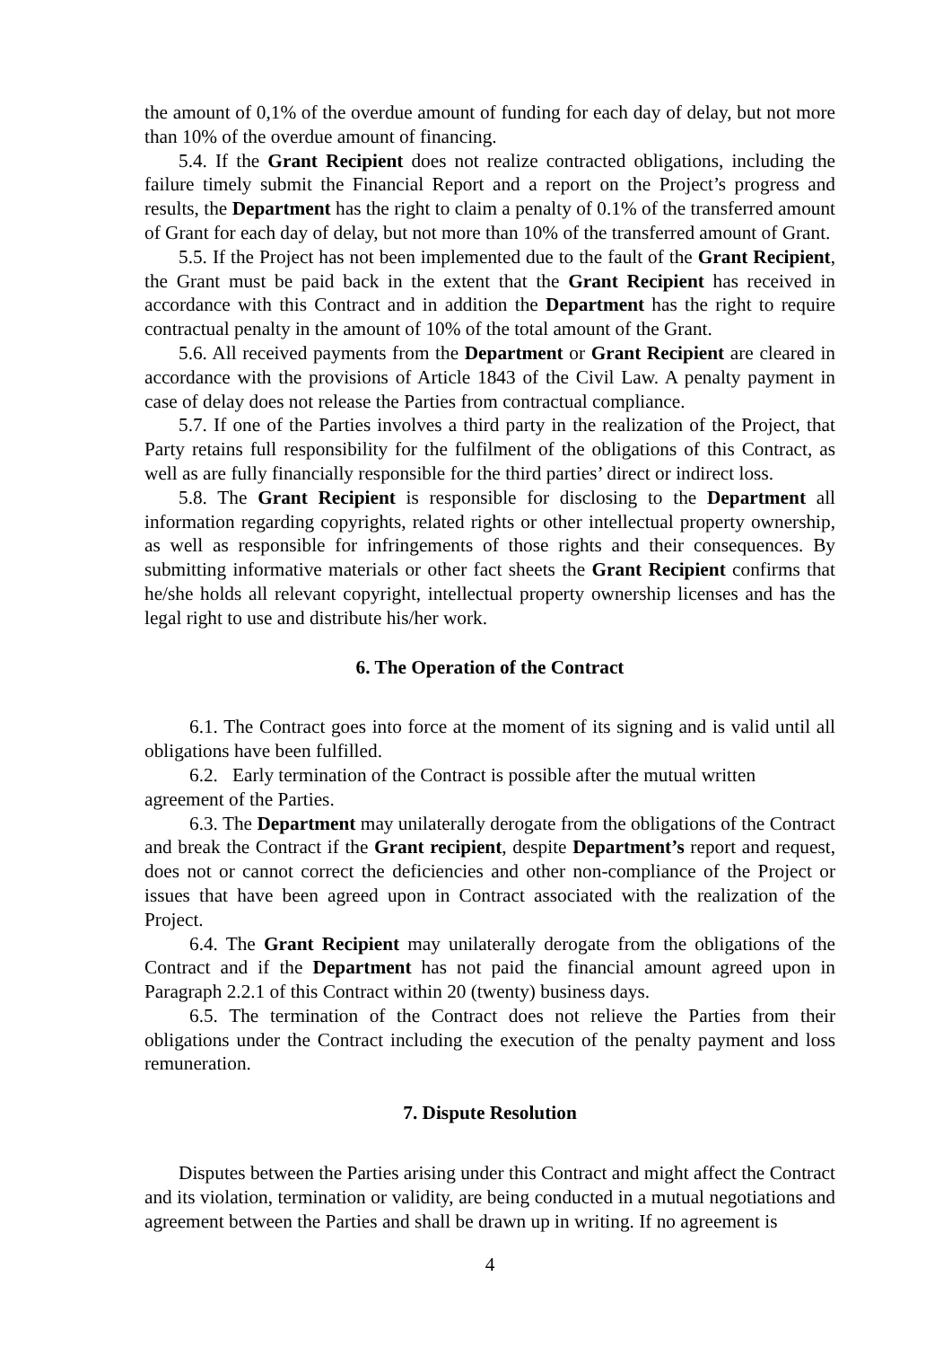the amount of 0,1% of the overdue amount of funding for each day of delay, but not more than 10% of the overdue amount of financing.
5.4. If the Grant Recipient does not realize contracted obligations, including the failure timely submit the Financial Report and a report on the Project’s progress and results, the Department has the right to claim a penalty of 0.1% of the transferred amount of Grant for each day of delay, but not more than 10% of the transferred amount of Grant.
5.5. If the Project has not been implemented due to the fault of the Grant Recipient, the Grant must be paid back in the extent that the Grant Recipient has received in accordance with this Contract and in addition the Department has the right to require contractual penalty in the amount of 10% of the total amount of the Grant.
5.6. All received payments from the Department or Grant Recipient are cleared in accordance with the provisions of Article 1843 of the Civil Law. A penalty payment in case of delay does not release the Parties from contractual compliance.
5.7. If one of the Parties involves a third party in the realization of the Project, that Party retains full responsibility for the fulfilment of the obligations of this Contract, as well as are fully financially responsible for the third parties’ direct or indirect loss.
5.8. The Grant Recipient is responsible for disclosing to the Department all information regarding copyrights, related rights or other intellectual property ownership, as well as responsible for infringements of those rights and their consequences. By submitting informative materials or other fact sheets the Grant Recipient confirms that he/she holds all relevant copyright, intellectual property ownership licenses and has the legal right to use and distribute his/her work.
6. The Operation of the Contract
6.1. The Contract goes into force at the moment of its signing and is valid until all obligations have been fulfilled.
6.2. Early termination of the Contract is possible after the mutual written
agreement of the Parties.
6.3. The Department may unilaterally derogate from the obligations of the Contract and break the Contract if the Grant recipient, despite Department’s report and request, does not or cannot correct the deficiencies and other non-compliance of the Project or issues that have been agreed upon in Contract associated with the realization of the Project.
6.4. The Grant Recipient may unilaterally derogate from the obligations of the Contract and if the Department has not paid the financial amount agreed upon in Paragraph 2.2.1 of this Contract within 20 (twenty) business days.
6.5. The termination of the Contract does not relieve the Parties from their obligations under the Contract including the execution of the penalty payment and loss remuneration.
7. Dispute Resolution
Disputes between the Parties arising under this Contract and might affect the Contract and its violation, termination or validity, are being conducted in a mutual negotiations and agreement between the Parties and shall be drawn up in writing. If no agreement is
4